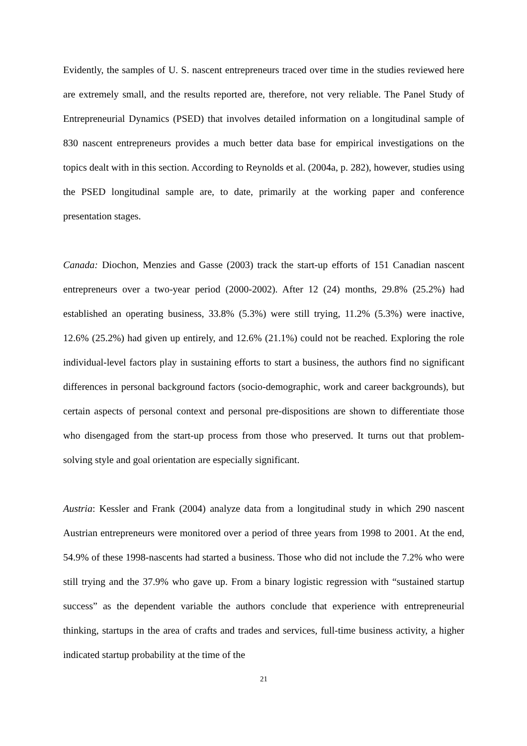Evidently, the samples of U. S. nascent entrepreneurs traced over time in the studies reviewed here are extremely small, and the results reported are, therefore, not very reliable. The Panel Study of Entrepreneurial Dynamics (PSED) that involves detailed information on a longitudinal sample of 830 nascent entrepreneurs provides a much better data base for empirical investigations on the topics dealt with in this section. According to Reynolds et al. (2004a, p. 282), however, studies using the PSED longitudinal sample are, to date, primarily at the working paper and conference presentation stages.
Canada: Diochon, Menzies and Gasse (2003) track the start-up efforts of 151 Canadian nascent entrepreneurs over a two-year period (2000-2002). After 12 (24) months, 29.8% (25.2%) had established an operating business, 33.8% (5.3%) were still trying, 11.2% (5.3%) were inactive, 12.6% (25.2%) had given up entirely, and 12.6% (21.1%) could not be reached. Exploring the role individual-level factors play in sustaining efforts to start a business, the authors find no significant differences in personal background factors (socio-demographic, work and career backgrounds), but certain aspects of personal context and personal pre-dispositions are shown to differentiate those who disengaged from the start-up process from those who preserved. It turns out that problem-solving style and goal orientation are especially significant.
Austria: Kessler and Frank (2004) analyze data from a longitudinal study in which 290 nascent Austrian entrepreneurs were monitored over a period of three years from 1998 to 2001. At the end, 54.9% of these 1998-nascents had started a business. Those who did not include the 7.2% who were still trying and the 37.9% who gave up. From a binary logistic regression with “sustained startup success” as the dependent variable the authors conclude that experience with entrepreneurial thinking, startups in the area of crafts and trades and services, full-time business activity, a higher indicated startup probability at the time of the
21